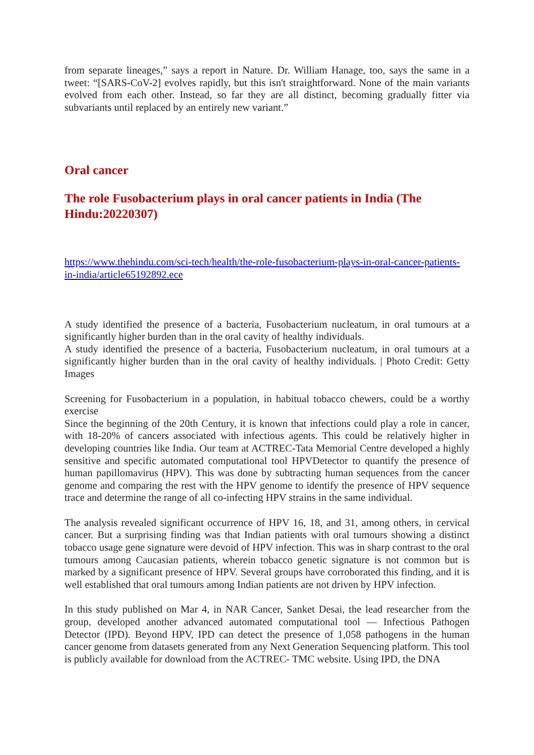from separate lineages,” says a report in Nature. Dr. William Hanage, too, says the same in a tweet: “[SARS-CoV-2] evolves rapidly, but this isn't straightforward. None of the main variants evolved from each other. Instead, so far they are all distinct, becoming gradually fitter via subvariants until replaced by an entirely new variant.”
Oral cancer
The role Fusobacterium plays in oral cancer patients in India (The Hindu:20220307)
https://www.thehindu.com/sci-tech/health/the-role-fusobacterium-plays-in-oral-cancer-patients-in-india/article65192892.ece
A study identified the presence of a bacteria, Fusobacterium nucleatum, in oral tumours at a significantly higher burden than in the oral cavity of healthy individuals.
A study identified the presence of a bacteria, Fusobacterium nucleatum, in oral tumours at a significantly higher burden than in the oral cavity of healthy individuals. | Photo Credit: Getty Images
Screening for Fusobacterium in a population, in habitual tobacco chewers, could be a worthy exercise
Since the beginning of the 20th Century, it is known that infections could play a role in cancer, with 18-20% of cancers associated with infectious agents. This could be relatively higher in developing countries like India. Our team at ACTREC-Tata Memorial Centre developed a highly sensitive and specific automated computational tool HPVDetector to quantify the presence of human papillomavirus (HPV). This was done by subtracting human sequences from the cancer genome and comparing the rest with the HPV genome to identify the presence of HPV sequence trace and determine the range of all co-infecting HPV strains in the same individual.
The analysis revealed significant occurrence of HPV 16, 18, and 31, among others, in cervical cancer. But a surprising finding was that Indian patients with oral tumours showing a distinct tobacco usage gene signature were devoid of HPV infection. This was in sharp contrast to the oral tumours among Caucasian patients, wherein tobacco genetic signature is not common but is marked by a significant presence of HPV. Several groups have corroborated this finding, and it is well established that oral tumours among Indian patients are not driven by HPV infection.
In this study published on Mar 4, in NAR Cancer, Sanket Desai, the lead researcher from the group, developed another advanced automated computational tool — Infectious Pathogen Detector (IPD). Beyond HPV, IPD can detect the presence of 1,058 pathogens in the human cancer genome from datasets generated from any Next Generation Sequencing platform. This tool is publicly available for download from the ACTREC- TMC website. Using IPD, the DNA